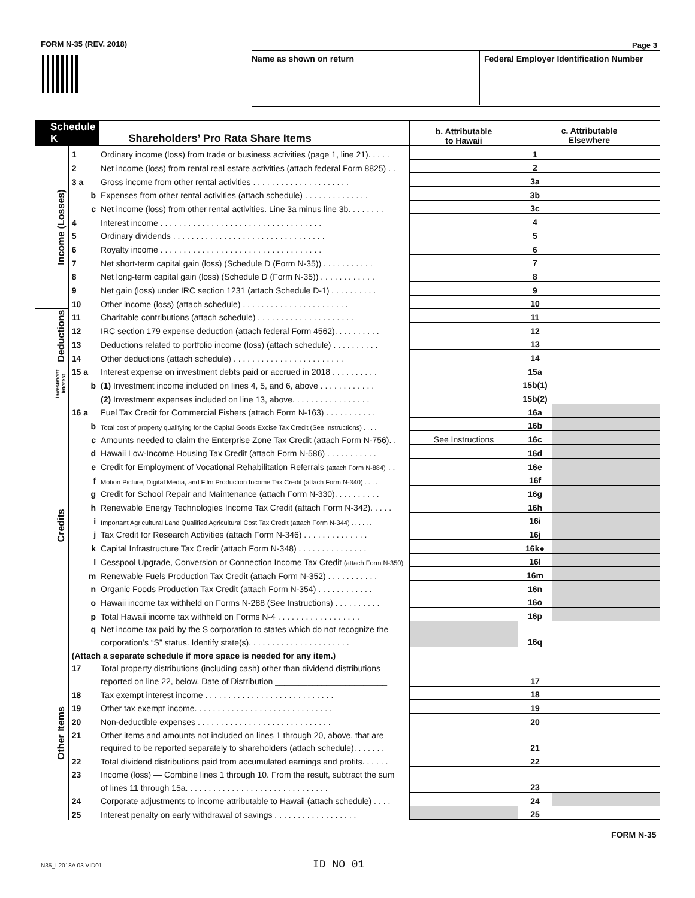FORM N-35 (REV. 2018) Page 3
Name as shown on return
Federal Employer Identification Number
| Schedule K | | Shareholders’ Pro Rata Share Items | b. Attributable to Hawaii | c. Attributable Elsewhere | |
| --- | --- | --- | --- | --- | --- |
| Income (Losses) | 1 | Ordinary income (loss) from trade or business activities (page 1, line 21). . . . . | | 1 | |
| | 2 | Net income (loss) from rental real estate activities (attach federal Form 8825) . . | | 2 | |
| | 3 a | Gross income from other rental activities . . . . . . . . . . . . . . . . . . . . . | | 3a | |
| | b | Expenses from other rental activities (attach schedule) . . . . . . . . . . . . . . | | 3b | |
| | c | Net income (loss) from other rental activities. Line 3a minus line 3b. . . . . . . . | | 3c | |
| | 4 | Interest income . . . . . . . . . . . . . . . . . . . . . . . . . . . . . . . . . . . | | 4 | |
| | 5 | Ordinary dividends . . . . . . . . . . . . . . . . . . . . . . . . . . . . . . . . . | | 5 | |
| | 6 | Royalty income . . . . . . . . . . . . . . . . . . . . . . . . . . . . . . . . . . . | | 6 | |
| | 7 | Net short-term capital gain (loss) (Schedule D (Form N-35)) . . . . . . . . . . . | | 7 | |
| | 8 | Net long-term capital gain (loss) (Schedule D (Form N-35)) . . . . . . . . . . . . | | 8 | |
| | 9 | Net gain (loss) under IRC section 1231 (attach Schedule D-1) . . . . . . . . . . | | 9 | |
| | 10 | Other income (loss) (attach schedule) . . . . . . . . . . . . . . . . . . . . . . . | | 10 | |
| Deductions | 11 | Charitable contributions (attach schedule) . . . . . . . . . . . . . . . . . . . . . | | 11 | |
| | 12 | IRC section 179 expense deduction (attach federal Form 4562). . . . . . . . . . | | 12 | |
| | 13 | Deductions related to portfolio income (loss) (attach schedule) . . . . . . . . . . | | 13 | |
| | 14 | Other deductions (attach schedule) . . . . . . . . . . . . . . . . . . . . . . . . | | 14 | |
| Investment Interest | 15 a | Interest expense on investment debts paid or accrued in 2018 . . . . . . . . . . | | 15a | |
| | b | (1) Investment income included on lines 4, 5, and 6, above . . . . . . . . . . . . | | 15b(1) | |
| | | (2) Investment expenses included on line 13, above. . . . . . . . . . . . . . . . . | | 15b(2) | |
| Credits | 16 a | Fuel Tax Credit for Commercial Fishers (attach Form N-163) . . . . . . . . . . . | | 16a | |
| | b | Total cost of property qualifying for the Capital Goods Excise Tax Credit (See Instructions) . . . . | | 16b | |
| | c | Amounts needed to claim the Enterprise Zone Tax Credit (attach Form N-756). . | See Instructions | 16c | |
| | d | Hawaii Low-Income Housing Tax Credit (attach Form N-586) . . . . . . . . . . . | | 16d | |
| | e | Credit for Employment of Vocational Rehabilitation Referrals (attach Form N-884) . . | | 16e | |
| | f | Motion Picture, Digital Media, and Film Production Income Tax Credit (attach Form N-340) . . . . | | 16f | |
| | g | Credit for School Repair and Maintenance (attach Form N-330). . . . . . . . . . | | 16g | |
| | h | Renewable Energy Technologies Income Tax Credit (attach Form N-342). . . . . | | 16h | |
| | i | Important Agricultural Land Qualified Agricultural Cost Tax Credit (attach Form N-344) . . . . . . | | 16i | |
| | j | Tax Credit for Research Activities (attach Form N-346) . . . . . . . . . . . . . . | | 16j | |
| | k | Capital Infrastructure Tax Credit (attach Form N-348) . . . . . . . . . . . . . . . | | 16k● | |
| | l | Cesspool Upgrade, Conversion or Connection Income Tax Credit (attach Form N-350) | | 16l | |
| | m | Renewable Fuels Production Tax Credit (attach Form N-352) . . . . . . . . . . . | | 16m | |
| | n | Organic Foods Production Tax Credit (attach Form N-354) . . . . . . . . . . . . | | 16n | |
| | o | Hawaii income tax withheld on Forms N-288 (See Instructions) . . . . . . . . . . | | 16o | |
| | p | Total Hawaii income tax withheld on Forms N-4 . . . . . . . . . . . . . . . . . . | | 16p | |
| | q | Net income tax paid by the S corporation to states which do not recognize the | | 16q | |
| | | corporation’s “S” status. Identify state(s). . . . . . . . . . . . . . . . . . . . . . | | | |
| Other Items | (Attach a separate schedule if more space is needed for any item.) | | | 17 | |
| | 17 | Total property distributions (including cash) other than dividend distributions | | | |
| | | reported on line 22, below. Date of Distribution ________________________ | | | |
| | 18 | Tax exempt interest income . . . . . . . . . . . . . . . . . . . . . . . . . . . . | | 18 | |
| | 19 | Other tax exempt income. . . . . . . . . . . . . . . . . . . . . . . . . . . . . . | | 19 | |
| | 20 | Non-deductible expenses . . . . . . . . . . . . . . . . . . . . . . . . . . . . . | | 20 | |
| | 21 | Other items and amounts not included on lines 1 through 20, above, that are | | 21 | |
| | | required to be reported separately to shareholders (attach schedule). . . . . . . | | | |
| | 22 | Total dividend distributions paid from accumulated earnings and profits. . . . . . | | 22 | |
| | 23 | Income (loss) — Combine lines 1 through 10. From the result, subtract the sum | | 23 | |
| | | of lines 11 through 15a. . . . . . . . . . . . . . . . . . . . . . . . . . . . . . . | | | |
| | 24 | Corporate adjustments to income attributable to Hawaii (attach schedule) . . . . | | 24 | |
| | 25 | Interest penalty on early withdrawal of savings . . . . . . . . . . . . . . . . . . | | 25 | |
FORM N-35
N35_I 2018A 03 VID01 ID NO 01